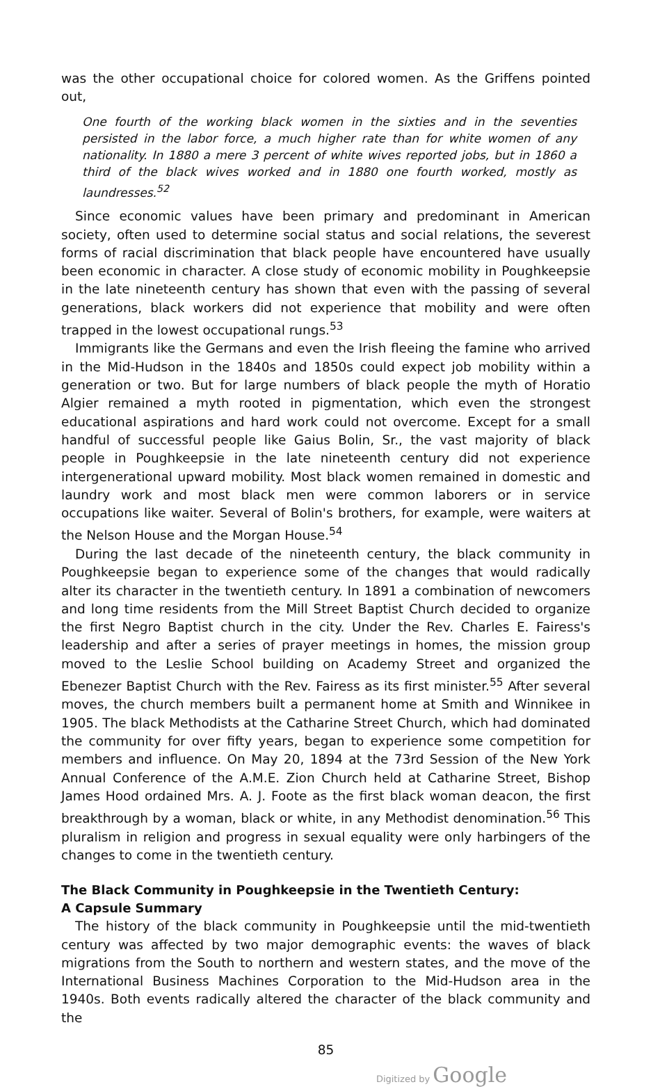was the other occupational choice for colored women. As the Griffens pointed out,
One fourth of the working black women in the sixties and in the seventies persisted in the labor force, a much higher rate than for white women of any nationality. In 1880 a mere 3 percent of white wives reported jobs, but in 1860 a third of the black wives worked and in 1880 one fourth worked, mostly as laundresses.<sup>52</sup>
Since economic values have been primary and predominant in American society, often used to determine social status and social relations, the severest forms of racial discrimination that black people have encountered have usually been economic in character. A close study of economic mobility in Poughkeepsie in the late nineteenth century has shown that even with the passing of several generations, black workers did not experience that mobility and were often trapped in the lowest occupational rungs.<sup>53</sup>
Immigrants like the Germans and even the Irish fleeing the famine who arrived in the Mid-Hudson in the 1840s and 1850s could expect job mobility within a generation or two. But for large numbers of black people the myth of Horatio Algier remained a myth rooted in pigmentation, which even the strongest educational aspirations and hard work could not overcome. Except for a small handful of successful people like Gaius Bolin, Sr., the vast majority of black people in Poughkeepsie in the late nineteenth century did not experience intergenerational upward mobility. Most black women remained in domestic and laundry work and most black men were common laborers or in service occupations like waiter. Several of Bolin's brothers, for example, were waiters at the Nelson House and the Morgan House.<sup>54</sup>
During the last decade of the nineteenth century, the black community in Poughkeepsie began to experience some of the changes that would radically alter its character in the twentieth century. In 1891 a combination of newcomers and long time residents from the Mill Street Baptist Church decided to organize the first Negro Baptist church in the city. Under the Rev. Charles E. Fairess's leadership and after a series of prayer meetings in homes, the mission group moved to the Leslie School building on Academy Street and organized the Ebenezer Baptist Church with the Rev. Fairess as its first minister.<sup>55</sup> After several moves, the church members built a permanent home at Smith and Winnikee in 1905. The black Methodists at the Catharine Street Church, which had dominated the community for over fifty years, began to experience some competition for members and influence. On May 20, 1894 at the 73rd Session of the New York Annual Conference of the A.M.E. Zion Church held at Catharine Street, Bishop James Hood ordained Mrs. A. J. Foote as the first black woman deacon, the first breakthrough by a woman, black or white, in any Methodist denomination.<sup>56</sup> This pluralism in religion and progress in sexual equality were only harbingers of the changes to come in the twentieth century.
The Black Community in Poughkeepsie in the Twentieth Century:
A Capsule Summary
The history of the black community in Poughkeepsie until the mid-twentieth century was affected by two major demographic events: the waves of black migrations from the South to northern and western states, and the move of the International Business Machines Corporation to the Mid-Hudson area in the 1940s. Both events radically altered the character of the black community and the
85
Digitized by Google